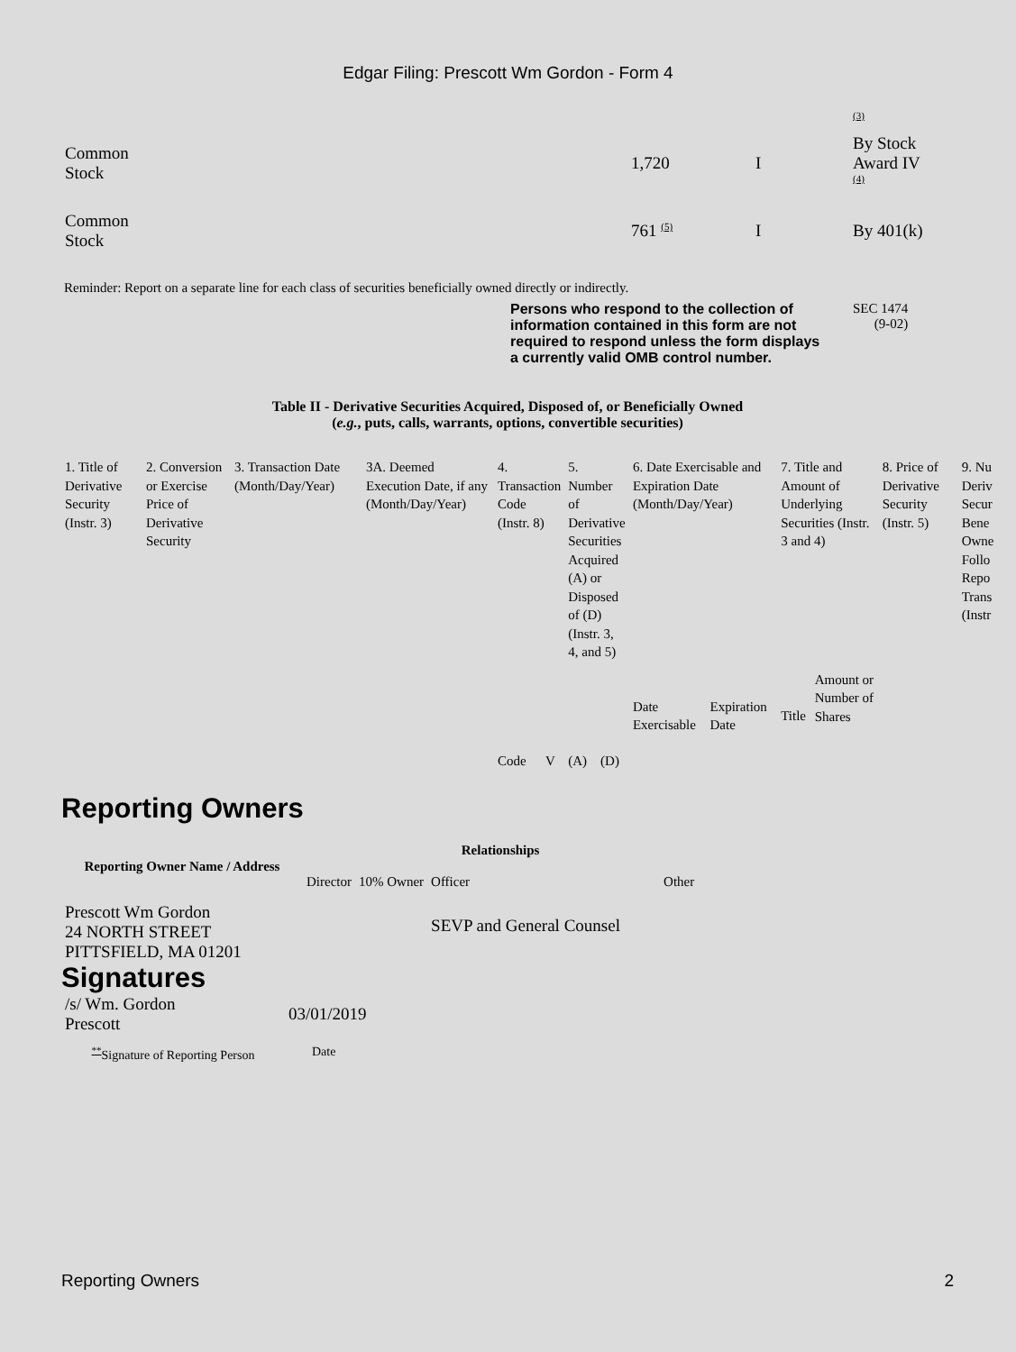Edgar Filing: Prescott Wm Gordon - Form 4
| | | | <sup>(3)</sup> |
| Common Stock | 1,720 | I | By Stock Award IV <sup>(4)</sup> |
| Common Stock | 761 <sup>(5)</sup> | I | By 401(k) |
Reminder: Report on a separate line for each class of securities beneficially owned directly or indirectly.
Persons who respond to the collection of information contained in this form are not required to respond unless the form displays a currently valid OMB control number.
SEC 1474
(9-02)
Table II - Derivative Securities Acquired, Disposed of, or Beneficially Owned
(e.g., puts, calls, warrants, options, convertible securities)
| 1. Title of Derivative Security (Instr. 3) | 2. Conversion or Exercise Price of Derivative Security | 3. Transaction Date (Month/Day/Year) | 3A. Deemed Execution Date, if any (Month/Day/Year) | 4. Transaction Code (Instr. 8) | | 5. Number of Derivative Securities Acquired (A) or Disposed of (D) (Instr. 3, 4, and 5) | | 6. Date Exercisable and Expiration Date (Month/Day/Year) | | 7. Title and Amount of Underlying Securities (Instr. 3 and 4) | | 8. Price of Derivative Security (Instr. 5) | 9. Nu Deriv Secur Bene Owne Follo Repo Trans (Instr |
| | | | | Code | V | (A) | (D) | Date Exercisable | Expiration Date | Title | Amount or Number of Shares | | |
Reporting Owners
| Reporting Owner Name / Address | Relationships | | | |
| --- | --- | --- | --- | --- |
| | Director | 10% Owner | Officer | Other |
| Prescott Wm Gordon 24 NORTH STREET PITTSFIELD, MA 01201 | | | SEVP and General Counsel | |
Signatures
| /s/ Wm. Gordon Prescott | 03/01/2019 |
| <sup>**</sup> Signature of Reporting Person | Date |
Reporting Owners 2